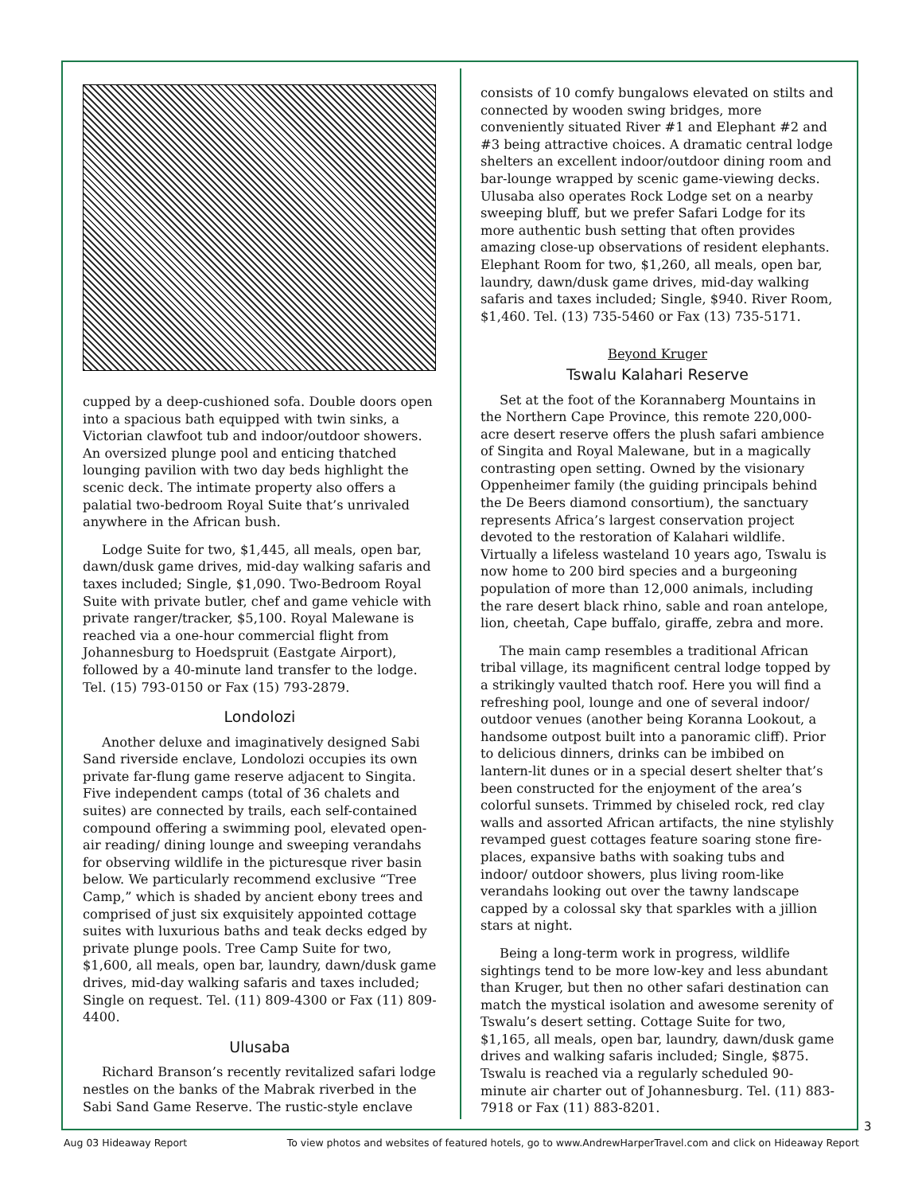cupped by a deep-cushioned sofa. Double doors open into a spacious bath equipped with twin sinks, a Victorian clawfoot tub and indoor/outdoor showers. An oversized plunge pool and enticing thatched lounging pavilion with two day beds highlight the scenic deck. The intimate property also offers a palatial two-bedroom Royal Suite that’s unrivaled anywhere in the African bush.
Lodge Suite for two, $1,445, all meals, open bar, dawn/dusk game drives, mid-day walking safaris and taxes included; Single, $1,090. Two-Bedroom Royal Suite with private butler, chef and game vehicle with private ranger/tracker, $5,100. Royal Malewane is reached via a one-hour commercial flight from Johannesburg to Hoedspruit (Eastgate Airport), followed by a 40-minute land transfer to the lodge. Tel. (15) 793-0150 or Fax (15) 793-2879.
Londolozi
Another deluxe and imaginatively designed Sabi Sand riverside enclave, Londolozi occupies its own private far-flung game reserve adjacent to Singita. Five independent camps (total of 36 chalets and suites) are connected by trails, each self-contained compound offering a swimming pool, elevated open-air reading/ dining lounge and sweeping verandahs for observing wildlife in the picturesque river basin below. We particularly recommend exclusive “Tree Camp,” which is shaded by ancient ebony trees and comprised of just six exquisitely appointed cottage suites with luxurious baths and teak decks edged by private plunge pools. Tree Camp Suite for two, $1,600, all meals, open bar, laundry, dawn/dusk game drives, mid-day walking safaris and taxes included; Single on request. Tel. (11) 809-4300 or Fax (11) 809-4400.
Ulusaba
Richard Branson’s recently revitalized safari lodge nestles on the banks of the Mabrak riverbed in the Sabi Sand Game Reserve. The rustic-style enclave
consists of 10 comfy bungalows elevated on stilts and connected by wooden swing bridges, more conveniently situated River #1 and Elephant #2 and #3 being attractive choices. A dramatic central lodge shelters an excellent indoor/outdoor dining room and bar-lounge wrapped by scenic game-viewing decks. Ulusaba also operates Rock Lodge set on a nearby sweeping bluff, but we prefer Safari Lodge for its more authentic bush setting that often provides amazing close-up observations of resident elephants. Elephant Room for two, $1,260, all meals, open bar, laundry, dawn/dusk game drives, mid-day walking safaris and taxes included; Single, $940. River Room, $1,460. Tel. (13) 735-5460 or Fax (13) 735-5171.
Beyond Kruger
Tswalu Kalahari Reserve
Set at the foot of the Korannaberg Mountains in the Northern Cape Province, this remote 220,000-acre desert reserve offers the plush safari ambience of Singita and Royal Malewane, but in a magically contrasting open setting. Owned by the visionary Oppenheimer family (the guiding principals behind the De Beers diamond consortium), the sanctuary represents Africa’s largest conservation project devoted to the restoration of Kalahari wildlife. Virtually a lifeless wasteland 10 years ago, Tswalu is now home to 200 bird species and a burgeoning population of more than 12,000 animals, including the rare desert black rhino, sable and roan antelope, lion, cheetah, Cape buffalo, giraffe, zebra and more.
The main camp resembles a traditional African tribal village, its magnificent central lodge topped by a strikingly vaulted thatch roof. Here you will find a refreshing pool, lounge and one of several indoor/ outdoor venues (another being Koranna Lookout, a handsome outpost built into a panoramic cliff). Prior to delicious dinners, drinks can be imbibed on lantern-lit dunes or in a special desert shelter that’s been constructed for the enjoyment of the area’s colorful sunsets. Trimmed by chiseled rock, red clay walls and assorted African artifacts, the nine stylishly revamped guest cottages feature soaring stone fire-places, expansive baths with soaking tubs and indoor/ outdoor showers, plus living room-like verandahs looking out over the tawny landscape capped by a colossal sky that sparkles with a jillion stars at night.
Being a long-term work in progress, wildlife sightings tend to be more low-key and less abundant than Kruger, but then no other safari destination can match the mystical isolation and awesome serenity of Tswalu’s desert setting. Cottage Suite for two, $1,165, all meals, open bar, laundry, dawn/dusk game drives and walking safaris included; Single, $875. Tswalu is reached via a regularly scheduled 90-minute air charter out of Johannesburg. Tel. (11) 883-7918 or Fax (11) 883-8201.
3
Aug 03 Hideaway Report To view photos and websites of featured hotels, go to www.AndrewHarperTravel.com and click on Hideaway Report